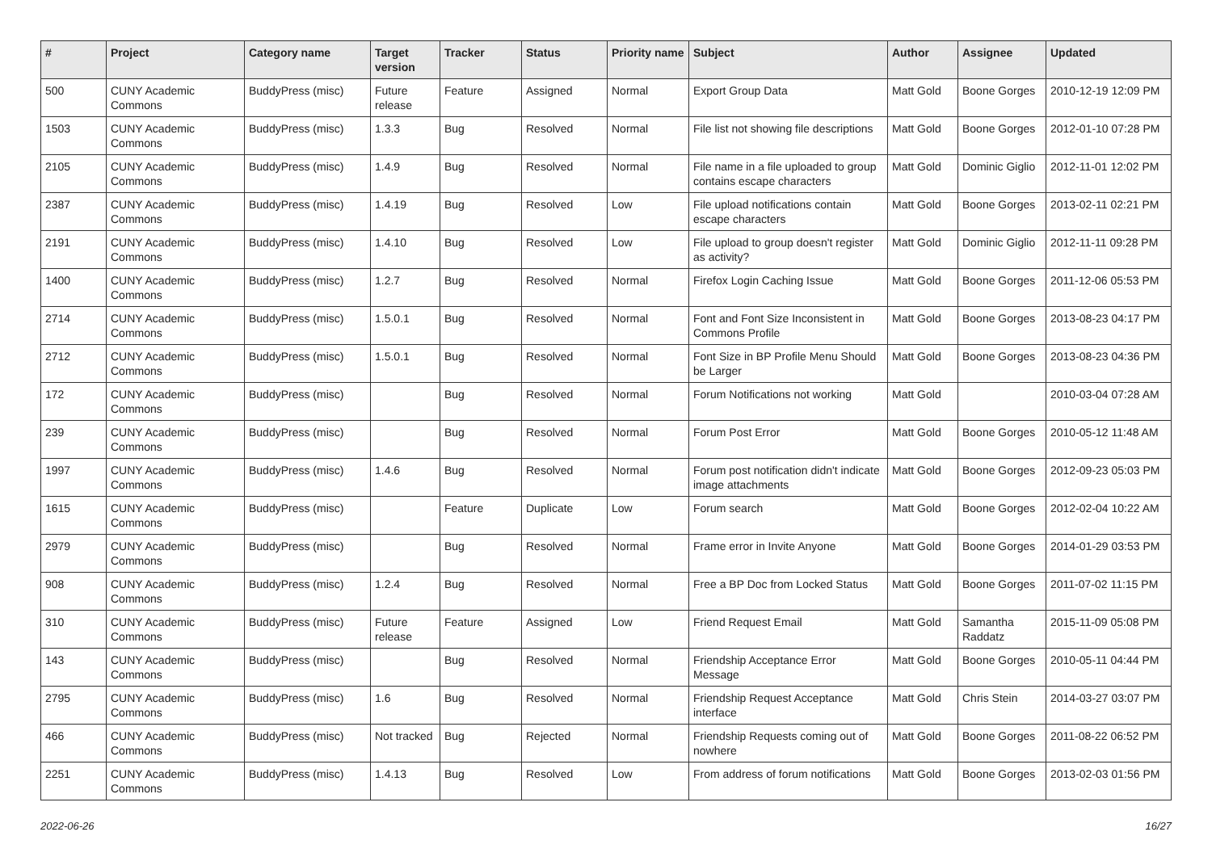| # | Project | Category name | Target version | Tracker | Status | Priority name | Subject | Author | Assignee | Updated |
| --- | --- | --- | --- | --- | --- | --- | --- | --- | --- | --- |
| 500 | CUNY Academic Commons | BuddyPress (misc) | Future release | Feature | Assigned | Normal | Export Group Data | Matt Gold | Boone Gorges | 2010-12-19 12:09 PM |
| 1503 | CUNY Academic Commons | BuddyPress (misc) | 1.3.3 | Bug | Resolved | Normal | File list not showing file descriptions | Matt Gold | Boone Gorges | 2012-01-10 07:28 PM |
| 2105 | CUNY Academic Commons | BuddyPress (misc) | 1.4.9 | Bug | Resolved | Normal | File name in a file uploaded to group contains escape characters | Matt Gold | Dominic Giglio | 2012-11-01 12:02 PM |
| 2387 | CUNY Academic Commons | BuddyPress (misc) | 1.4.19 | Bug | Resolved | Low | File upload notifications contain escape characters | Matt Gold | Boone Gorges | 2013-02-11 02:21 PM |
| 2191 | CUNY Academic Commons | BuddyPress (misc) | 1.4.10 | Bug | Resolved | Low | File upload to group doesn't register as activity? | Matt Gold | Dominic Giglio | 2012-11-11 09:28 PM |
| 1400 | CUNY Academic Commons | BuddyPress (misc) | 1.2.7 | Bug | Resolved | Normal | Firefox Login Caching Issue | Matt Gold | Boone Gorges | 2011-12-06 05:53 PM |
| 2714 | CUNY Academic Commons | BuddyPress (misc) | 1.5.0.1 | Bug | Resolved | Normal | Font and Font Size Inconsistent in Commons Profile | Matt Gold | Boone Gorges | 2013-08-23 04:17 PM |
| 2712 | CUNY Academic Commons | BuddyPress (misc) | 1.5.0.1 | Bug | Resolved | Normal | Font Size in BP Profile Menu Should be Larger | Matt Gold | Boone Gorges | 2013-08-23 04:36 PM |
| 172 | CUNY Academic Commons | BuddyPress (misc) | | Bug | Resolved | Normal | Forum Notifications not working | Matt Gold | | 2010-03-04 07:28 AM |
| 239 | CUNY Academic Commons | BuddyPress (misc) | | Bug | Resolved | Normal | Forum Post Error | Matt Gold | Boone Gorges | 2010-05-12 11:48 AM |
| 1997 | CUNY Academic Commons | BuddyPress (misc) | 1.4.6 | Bug | Resolved | Normal | Forum post notification didn't indicate image attachments | Matt Gold | Boone Gorges | 2012-09-23 05:03 PM |
| 1615 | CUNY Academic Commons | BuddyPress (misc) | | Feature | Duplicate | Low | Forum search | Matt Gold | Boone Gorges | 2012-02-04 10:22 AM |
| 2979 | CUNY Academic Commons | BuddyPress (misc) | | Bug | Resolved | Normal | Frame error in Invite Anyone | Matt Gold | Boone Gorges | 2014-01-29 03:53 PM |
| 908 | CUNY Academic Commons | BuddyPress (misc) | 1.2.4 | Bug | Resolved | Normal | Free a BP Doc from Locked Status | Matt Gold | Boone Gorges | 2011-07-02 11:15 PM |
| 310 | CUNY Academic Commons | BuddyPress (misc) | Future release | Feature | Assigned | Low | Friend Request Email | Matt Gold | Samantha Raddatz | 2015-11-09 05:08 PM |
| 143 | CUNY Academic Commons | BuddyPress (misc) | | Bug | Resolved | Normal | Friendship Acceptance Error Message | Matt Gold | Boone Gorges | 2010-05-11 04:44 PM |
| 2795 | CUNY Academic Commons | BuddyPress (misc) | 1.6 | Bug | Resolved | Normal | Friendship Request Acceptance interface | Matt Gold | Chris Stein | 2014-03-27 03:07 PM |
| 466 | CUNY Academic Commons | BuddyPress (misc) | Not tracked | Bug | Rejected | Normal | Friendship Requests coming out of nowhere | Matt Gold | Boone Gorges | 2011-08-22 06:52 PM |
| 2251 | CUNY Academic Commons | BuddyPress (misc) | 1.4.13 | Bug | Resolved | Low | From address of forum notifications | Matt Gold | Boone Gorges | 2013-02-03 01:56 PM |
2022-06-26 16/27